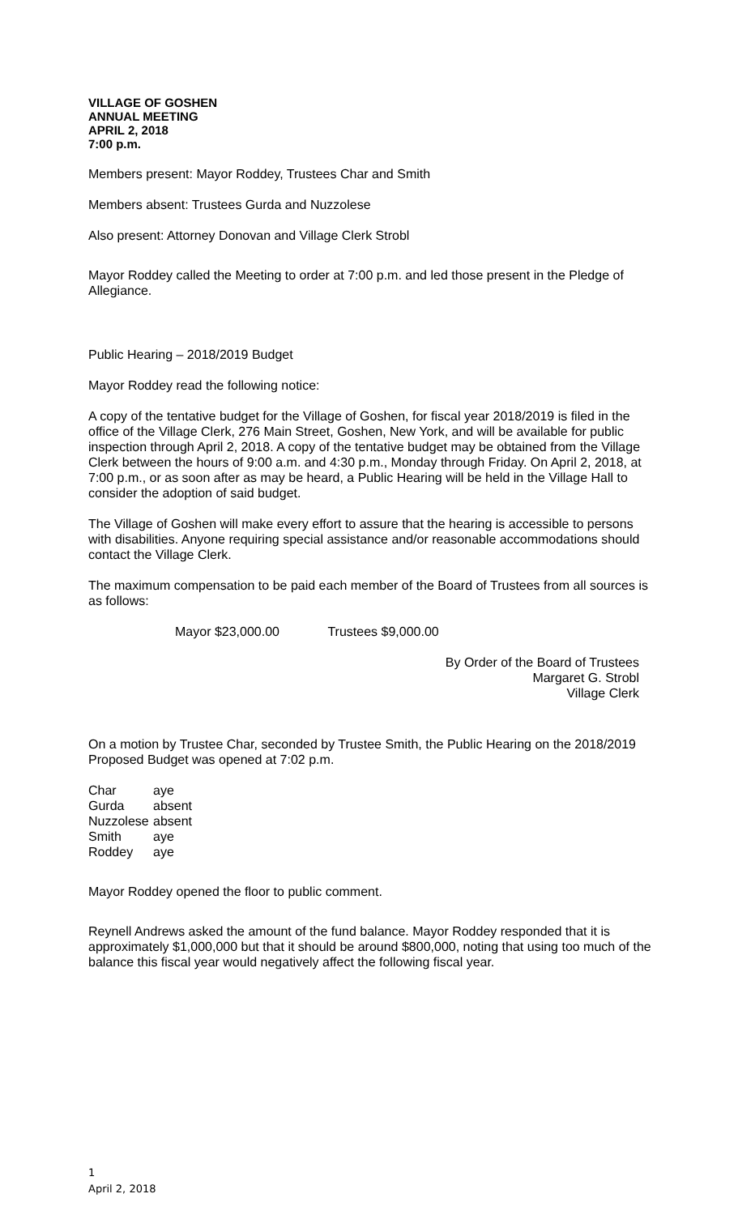VILLAGE OF GOSHEN
ANNUAL MEETING
APRIL 2, 2018
7:00 p.m.
Members present: Mayor Roddey, Trustees Char and Smith
Members absent: Trustees Gurda and Nuzzolese
Also present: Attorney Donovan and Village Clerk Strobl
Mayor Roddey called the Meeting to order at 7:00 p.m. and led those present in the Pledge of Allegiance.
Public Hearing – 2018/2019 Budget
Mayor Roddey read the following notice:
A copy of the tentative budget for the Village of Goshen, for fiscal year 2018/2019 is filed in the office of the Village Clerk, 276 Main Street, Goshen, New York, and will be available for public inspection through April 2, 2018. A copy of the tentative budget may be obtained from the Village Clerk between the hours of 9:00 a.m. and 4:30 p.m., Monday through Friday. On April 2, 2018, at 7:00 p.m., or as soon after as may be heard, a Public Hearing will be held in the Village Hall to consider the adoption of said budget.
The Village of Goshen will make every effort to assure that the hearing is accessible to persons with disabilities. Anyone requiring special assistance and/or reasonable accommodations should contact the Village Clerk.
The maximum compensation to be paid each member of the Board of Trustees from all sources is as follows:
Mayor $23,000.00 Trustees $9,000.00
By Order of the Board of Trustees
Margaret G. Strobl
Village Clerk
On a motion by Trustee Char, seconded by Trustee Smith, the Public Hearing on the 2018/2019 Proposed Budget was opened at 7:02 p.m.
| Char | aye |
| Gurda | absent |
| Nuzzolese | absent |
| Smith | aye |
| Roddey | aye |
Mayor Roddey opened the floor to public comment.
Reynell Andrews asked the amount of the fund balance. Mayor Roddey responded that it is approximately $1,000,000 but that it should be around $800,000, noting that using too much of the balance this fiscal year would negatively affect the following fiscal year.
1
April 2, 2018